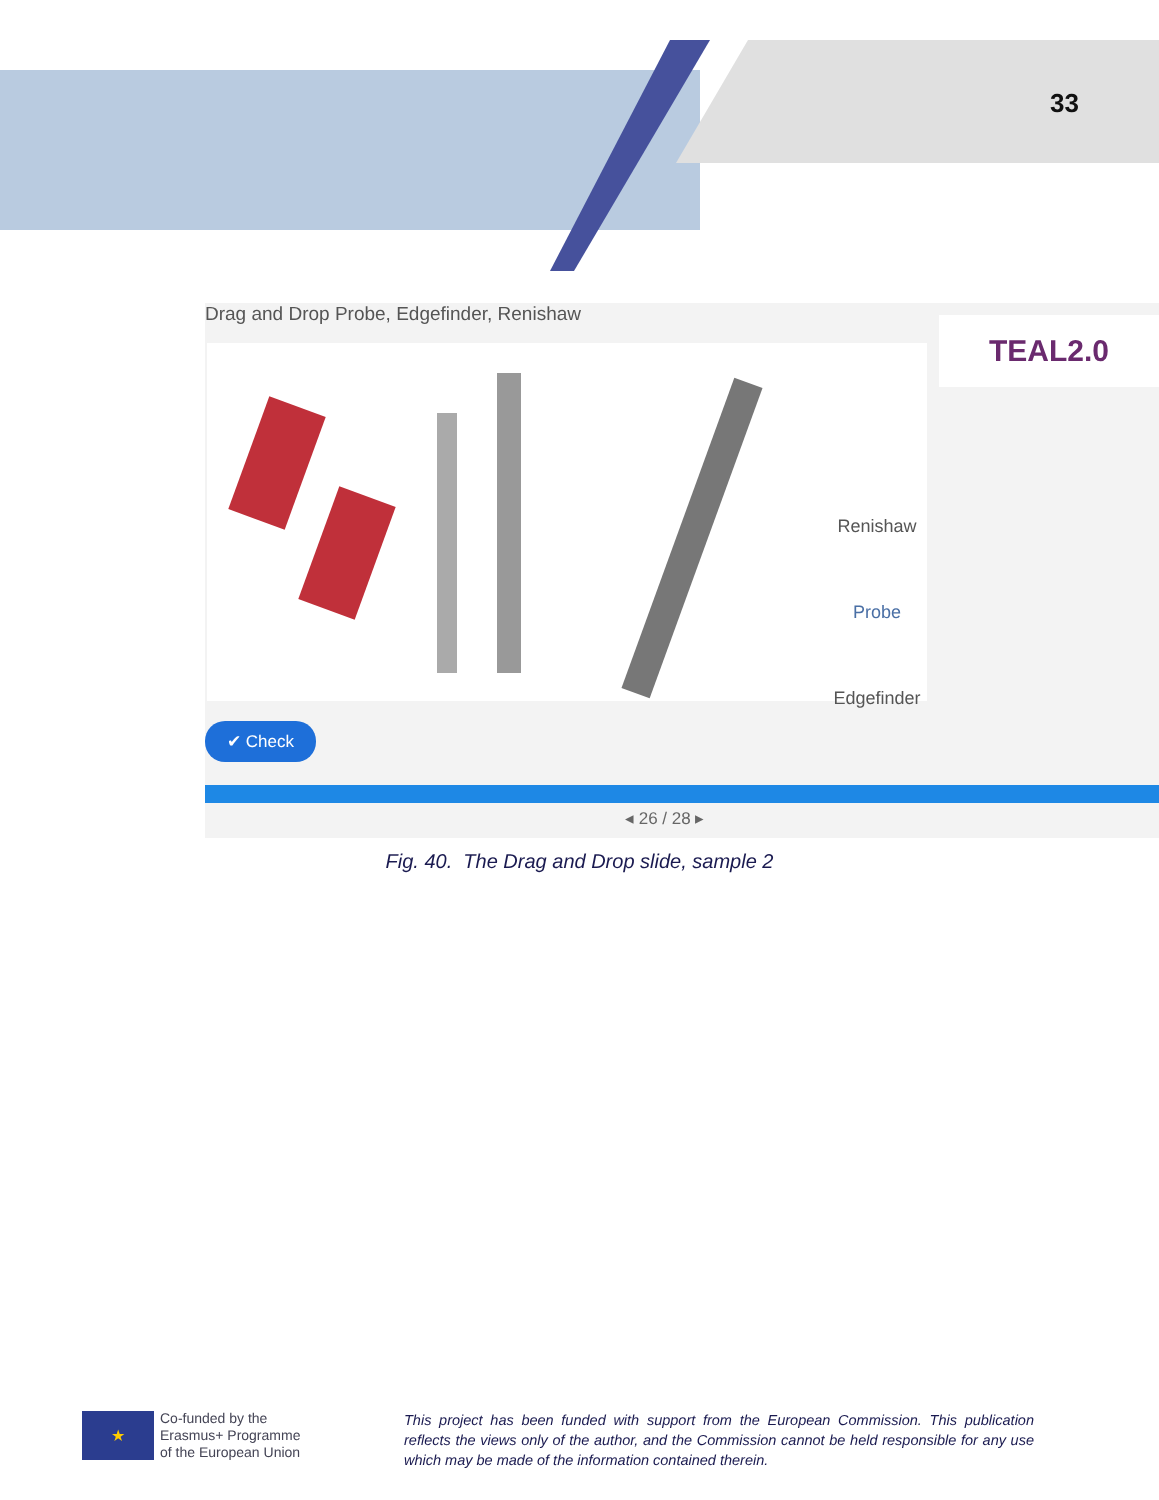33
Drag and Drop Probe, Edgefinder, Renishaw
TEAL2.0
Renishaw
Probe
Edgefinder
✔ Check
◂ 26 / 28 ▸
Fig. 40. The Drag and Drop slide, sample 2
★
Co-funded by the
Erasmus+ Programme
of the European Union
This project has been funded with support from the European Commission. This publication reflects the views only of the author, and the Commission cannot be held responsible for any use which may be made of the information contained therein.